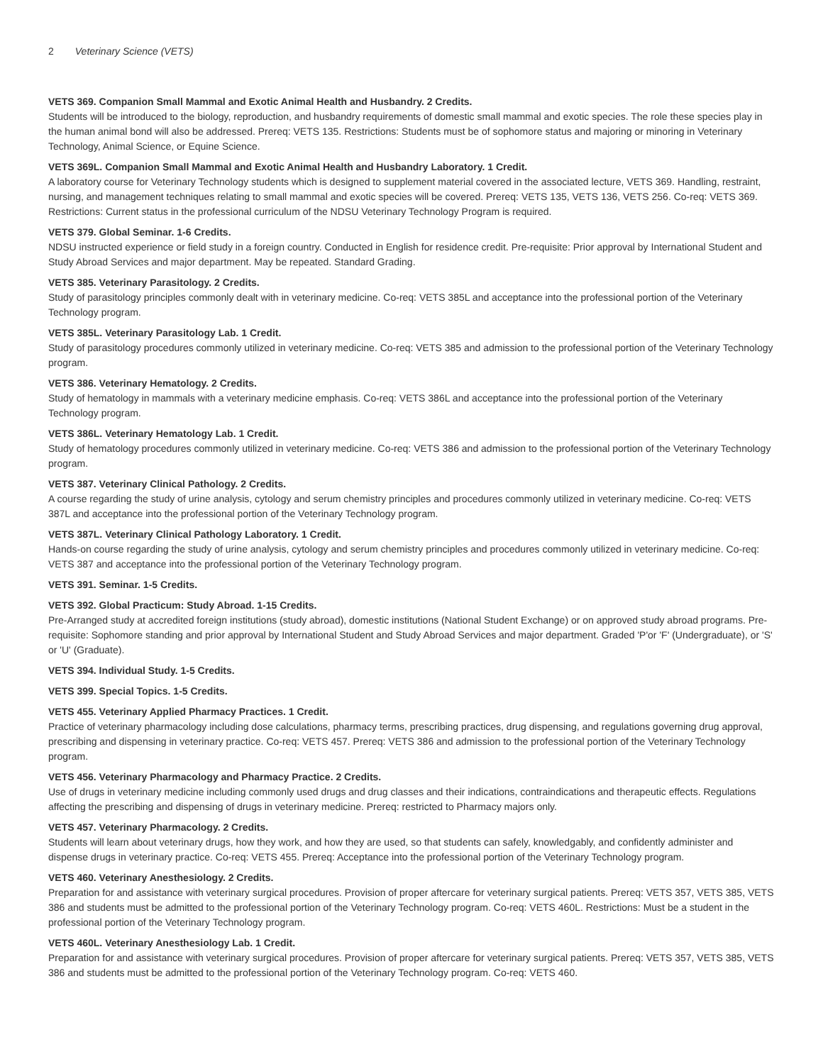2 Veterinary Science (VETS)
VETS 369. Companion Small Mammal and Exotic Animal Health and Husbandry. 2 Credits.
Students will be introduced to the biology, reproduction, and husbandry requirements of domestic small mammal and exotic species. The role these species play in the human animal bond will also be addressed. Prereq: VETS 135. Restrictions: Students must be of sophomore status and majoring or minoring in Veterinary Technology, Animal Science, or Equine Science.
VETS 369L. Companion Small Mammal and Exotic Animal Health and Husbandry Laboratory. 1 Credit.
A laboratory course for Veterinary Technology students which is designed to supplement material covered in the associated lecture, VETS 369. Handling, restraint, nursing, and management techniques relating to small mammal and exotic species will be covered. Prereq: VETS 135, VETS 136, VETS 256. Co-req: VETS 369. Restrictions: Current status in the professional curriculum of the NDSU Veterinary Technology Program is required.
VETS 379. Global Seminar. 1-6 Credits.
NDSU instructed experience or field study in a foreign country. Conducted in English for residence credit. Pre-requisite: Prior approval by International Student and Study Abroad Services and major department. May be repeated. Standard Grading.
VETS 385. Veterinary Parasitology. 2 Credits.
Study of parasitology principles commonly dealt with in veterinary medicine. Co-req: VETS 385L and acceptance into the professional portion of the Veterinary Technology program.
VETS 385L. Veterinary Parasitology Lab. 1 Credit.
Study of parasitology procedures commonly utilized in veterinary medicine. Co-req: VETS 385 and admission to the professional portion of the Veterinary Technology program.
VETS 386. Veterinary Hematology. 2 Credits.
Study of hematology in mammals with a veterinary medicine emphasis. Co-req: VETS 386L and acceptance into the professional portion of the Veterinary Technology program.
VETS 386L. Veterinary Hematology Lab. 1 Credit.
Study of hematology procedures commonly utilized in veterinary medicine. Co-req: VETS 386 and admission to the professional portion of the Veterinary Technology program.
VETS 387. Veterinary Clinical Pathology. 2 Credits.
A course regarding the study of urine analysis, cytology and serum chemistry principles and procedures commonly utilized in veterinary medicine. Co-req: VETS 387L and acceptance into the professional portion of the Veterinary Technology program.
VETS 387L. Veterinary Clinical Pathology Laboratory. 1 Credit.
Hands-on course regarding the study of urine analysis, cytology and serum chemistry principles and procedures commonly utilized in veterinary medicine. Co-req: VETS 387 and acceptance into the professional portion of the Veterinary Technology program.
VETS 391. Seminar. 1-5 Credits.
VETS 392. Global Practicum: Study Abroad. 1-15 Credits.
Pre-Arranged study at accredited foreign institutions (study abroad), domestic institutions (National Student Exchange) or on approved study abroad programs. Pre-requisite: Sophomore standing and prior approval by International Student and Study Abroad Services and major department. Graded 'P'or 'F' (Undergraduate), or 'S' or 'U' (Graduate).
VETS 394. Individual Study. 1-5 Credits.
VETS 399. Special Topics. 1-5 Credits.
VETS 455. Veterinary Applied Pharmacy Practices. 1 Credit.
Practice of veterinary pharmacology including dose calculations, pharmacy terms, prescribing practices, drug dispensing, and regulations governing drug approval, prescribing and dispensing in veterinary practice. Co-req: VETS 457. Prereq: VETS 386 and admission to the professional portion of the Veterinary Technology program.
VETS 456. Veterinary Pharmacology and Pharmacy Practice. 2 Credits.
Use of drugs in veterinary medicine including commonly used drugs and drug classes and their indications, contraindications and therapeutic effects. Regulations affecting the prescribing and dispensing of drugs in veterinary medicine. Prereq: restricted to Pharmacy majors only.
VETS 457. Veterinary Pharmacology. 2 Credits.
Students will learn about veterinary drugs, how they work, and how they are used, so that students can safely, knowledgably, and confidently administer and dispense drugs in veterinary practice. Co-req: VETS 455. Prereq: Acceptance into the professional portion of the Veterinary Technology program.
VETS 460. Veterinary Anesthesiology. 2 Credits.
Preparation for and assistance with veterinary surgical procedures. Provision of proper aftercare for veterinary surgical patients. Prereq: VETS 357, VETS 385, VETS 386 and students must be admitted to the professional portion of the Veterinary Technology program. Co-req: VETS 460L. Restrictions: Must be a student in the professional portion of the Veterinary Technology program.
VETS 460L. Veterinary Anesthesiology Lab. 1 Credit.
Preparation for and assistance with veterinary surgical procedures. Provision of proper aftercare for veterinary surgical patients. Prereq: VETS 357, VETS 385, VETS 386 and students must be admitted to the professional portion of the Veterinary Technology program. Co-req: VETS 460.